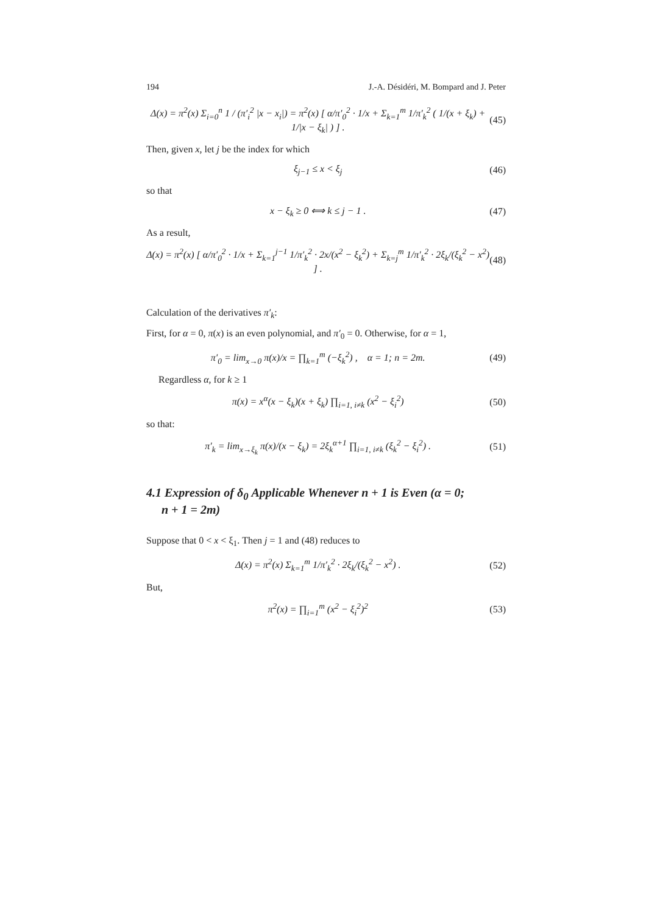194 J.-A. Désidéri, M. Bompard and J. Peter
Δ(x) = π<sup>2</sup>(x) Σ<sub>i=0</sub><sup>n</sup> 1 / (π′<sub>i</sub><sup>2</sup> |x − x<sub>i</sub>|) = π<sup>2</sup>(x) [ α/π′<sub>0</sub><sup>2</sup> · 1/x + Σ<sub>k=1</sub><sup>m</sup> 1/π′<sub>k</sub><sup>2</sup> ( 1/(x + ξ<sub>k</sub>) + 1/|x − ξ<sub>k</sub>| ) ] . (45)
Then, given x, let j be the index for which
ξ<sub>j−1</sub> ≤ x < ξ<sub>j</sub> (46)
so that
x − ξ<sub>k</sub> ≥ 0 ⟺ k ≤ j − 1 . (47)
As a result,
Δ(x) = π<sup>2</sup>(x) [ α/π′<sub>0</sub><sup>2</sup> · 1/x + Σ<sub>k=1</sub><sup>j−1</sup> 1/π′<sub>k</sub><sup>2</sup> · 2x/(x<sup>2</sup> − ξ<sub>k</sub><sup>2</sup>) + Σ<sub>k=j</sub><sup>m</sup> 1/π′<sub>k</sub><sup>2</sup> · 2ξ<sub>k</sub>/(ξ<sub>k</sub><sup>2</sup> − x<sup>2</sup>) ] . (48)
Calculation of the derivatives π′<sub>k</sub>:
First, for α = 0, π(x) is an even polynomial, and π′<sub>0</sub> = 0. Otherwise, for α = 1,
π′<sub>0</sub> = lim<sub>x→0</sub> π(x)/x = ∏<sub>k=1</sub><sup>m</sup> (−ξ<sub>k</sub><sup>2</sup>) , α = 1; n = 2m. (49)
Regardless α, for k ≥ 1
π(x) = x<sup>α</sup>(x − ξ<sub>k</sub>)(x + ξ<sub>k</sub>) ∏<sub>i=1, i≠k</sub> (x<sup>2</sup> − ξ<sub>i</sub><sup>2</sup>) (50)
so that:
π′<sub>k</sub> = lim<sub>x→ξ<sub>k</sub></sub> π(x)/(x − ξ<sub>k</sub>) = 2ξ<sub>k</sub><sup>α+1</sup> ∏<sub>i=1, i≠k</sub> (ξ<sub>k</sub><sup>2</sup> − ξ<sub>i</sub><sup>2</sup>) . (51)
4.1 Expression of δ<sub>0</sub> Applicable Whenever n + 1 is Even (α = 0;
n + 1 = 2m)
Suppose that 0 < x < ξ<sub>1</sub>. Then j = 1 and (48) reduces to
Δ(x) = π<sup>2</sup>(x) Σ<sub>k=1</sub><sup>m</sup> 1/π′<sub>k</sub><sup>2</sup> · 2ξ<sub>k</sub>/(ξ<sub>k</sub><sup>2</sup> − x<sup>2</sup>) . (52)
But,
π<sup>2</sup>(x) = ∏<sub>i=1</sub><sup>m</sup> (x<sup>2</sup> − ξ<sub>i</sub><sup>2</sup>)<sup>2</sup> (53)